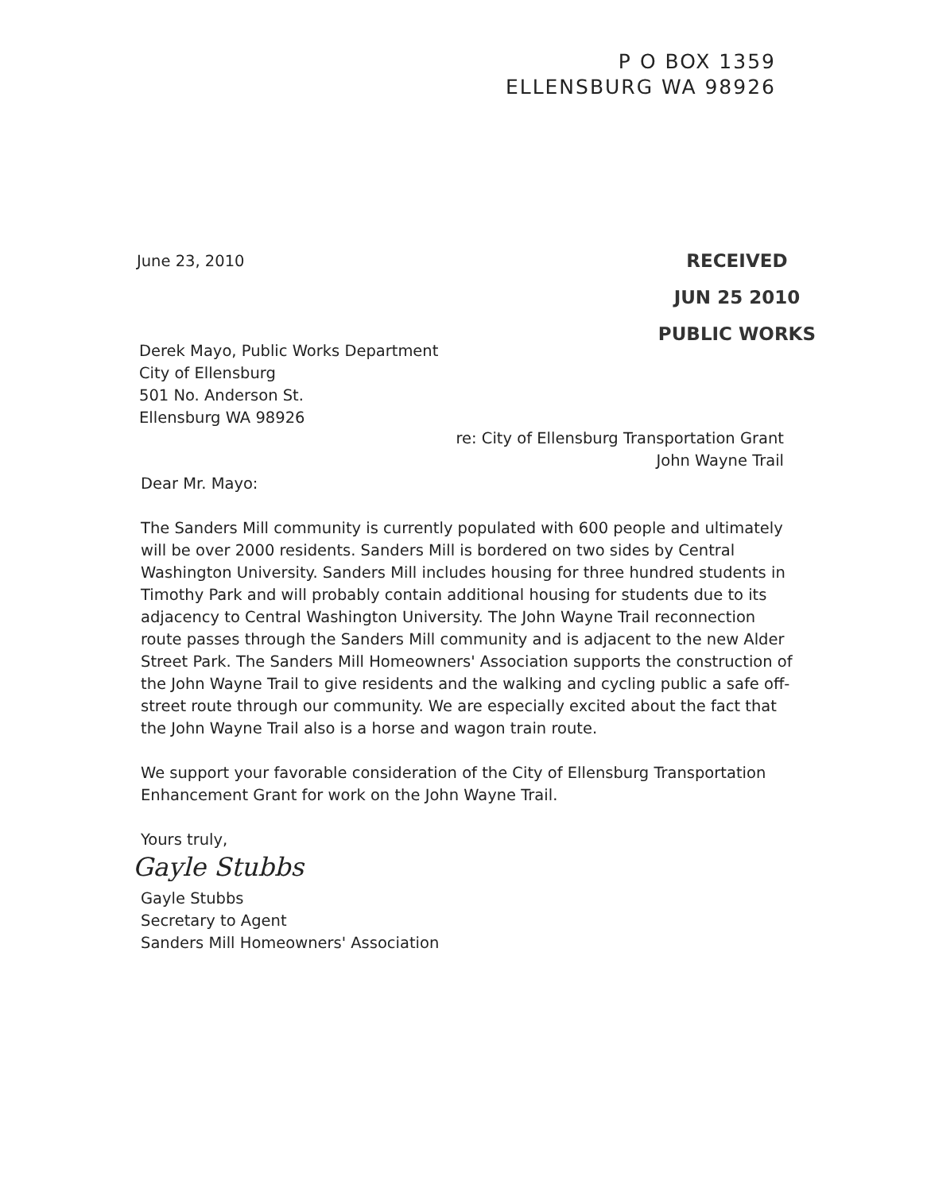P O BOX 1359
ELLENSBURG WA 98926
June 23, 2010
RECEIVED
JUN 25 2010
PUBLIC WORKS
Derek Mayo, Public Works Department
City of Ellensburg
501 No. Anderson St.
Ellensburg WA 98926
re: City of Ellensburg Transportation Grant
John Wayne Trail
Dear Mr. Mayo:
The Sanders Mill community is currently populated with 600 people and ultimately will be over 2000 residents. Sanders Mill is bordered on two sides by Central Washington University. Sanders Mill includes housing for three hundred students in Timothy Park and will probably contain additional housing for students due to its adjacency to Central Washington University. The John Wayne Trail reconnection route passes through the Sanders Mill community and is adjacent to the new Alder Street Park. The Sanders Mill Homeowners' Association supports the construction of the John Wayne Trail to give residents and the walking and cycling public a safe off-street route through our community. We are especially excited about the fact that the John Wayne Trail also is a horse and wagon train route.
We support your favorable consideration of the City of Ellensburg Transportation Enhancement Grant for work on the John Wayne Trail.
Yours truly,
Gayle Stubbs
Gayle Stubbs
Secretary to Agent
Sanders Mill Homeowners' Association